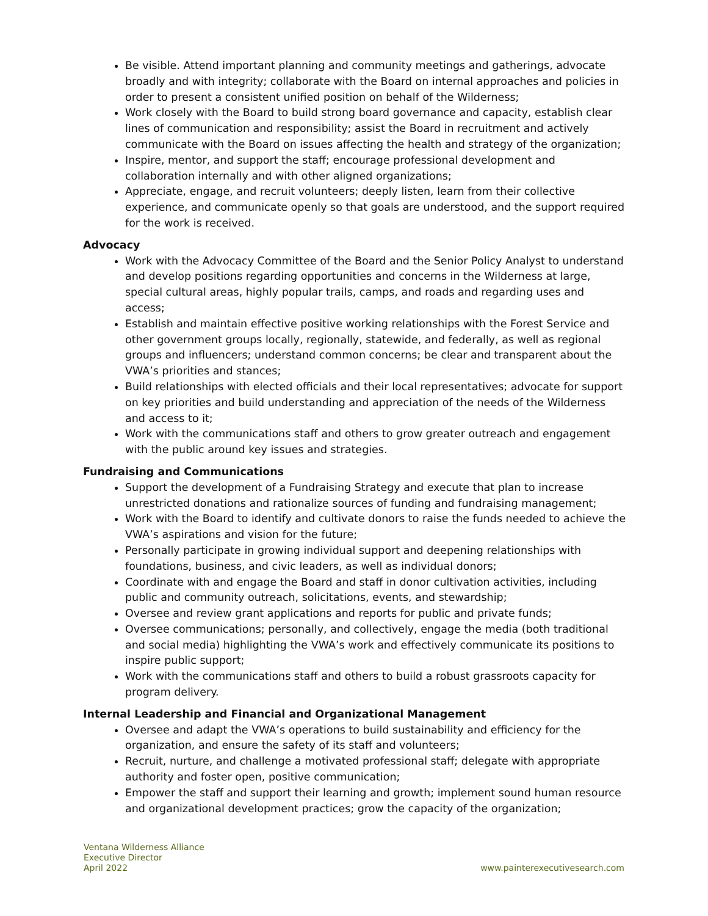Be visible. Attend important planning and community meetings and gatherings, advocate broadly and with integrity; collaborate with the Board on internal approaches and policies in order to present a consistent unified position on behalf of the Wilderness;
Work closely with the Board to build strong board governance and capacity, establish clear lines of communication and responsibility; assist the Board in recruitment and actively communicate with the Board on issues affecting the health and strategy of the organization;
Inspire, mentor, and support the staff; encourage professional development and collaboration internally and with other aligned organizations;
Appreciate, engage, and recruit volunteers; deeply listen, learn from their collective experience, and communicate openly so that goals are understood, and the support required for the work is received.
Advocacy
Work with the Advocacy Committee of the Board and the Senior Policy Analyst to understand and develop positions regarding opportunities and concerns in the Wilderness at large, special cultural areas, highly popular trails, camps, and roads and regarding uses and access;
Establish and maintain effective positive working relationships with the Forest Service and other government groups locally, regionally, statewide, and federally, as well as regional groups and influencers; understand common concerns; be clear and transparent about the VWA’s priorities and stances;
Build relationships with elected officials and their local representatives; advocate for support on key priorities and build understanding and appreciation of the needs of the Wilderness and access to it;
Work with the communications staff and others to grow greater outreach and engagement with the public around key issues and strategies.
Fundraising and Communications
Support the development of a Fundraising Strategy and execute that plan to increase unrestricted donations and rationalize sources of funding and fundraising management;
Work with the Board to identify and cultivate donors to raise the funds needed to achieve the VWA’s aspirations and vision for the future;
Personally participate in growing individual support and deepening relationships with foundations, business, and civic leaders, as well as individual donors;
Coordinate with and engage the Board and staff in donor cultivation activities, including public and community outreach, solicitations, events, and stewardship;
Oversee and review grant applications and reports for public and private funds;
Oversee communications; personally, and collectively, engage the media (both traditional and social media) highlighting the VWA’s work and effectively communicate its positions to inspire public support;
Work with the communications staff and others to build a robust grassroots capacity for program delivery.
Internal Leadership and Financial and Organizational Management
Oversee and adapt the VWA’s operations to build sustainability and efficiency for the organization, and ensure the safety of its staff and volunteers;
Recruit, nurture, and challenge a motivated professional staff; delegate with appropriate authority and foster open, positive communication;
Empower the staff and support their learning and growth; implement sound human resource and organizational development practices; grow the capacity of the organization;
Ventana Wilderness Alliance
Executive Director
April 2022
www.painterexecutivesearch.com